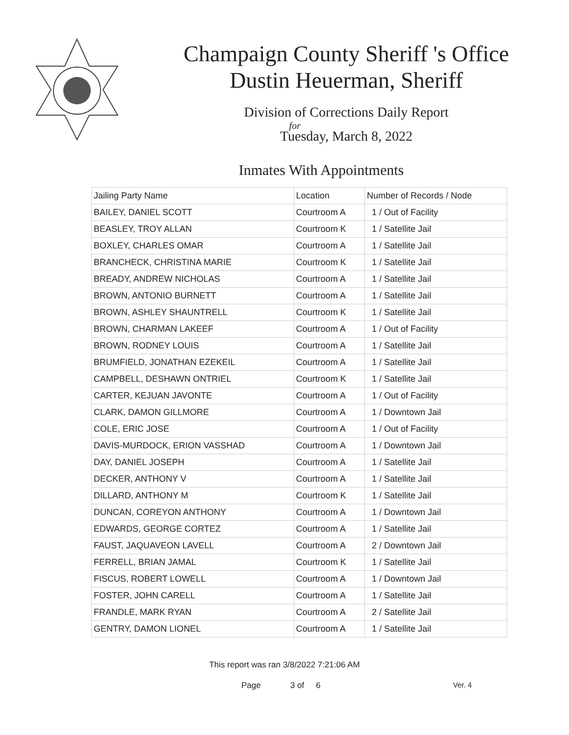Champaign County Sheriff 's Office
Dustin Heuerman, Sheriff
Division of Corrections Daily Report
for
Tuesday, March 8, 2022
Inmates With Appointments
| Jailing Party Name | Location | Number of Records / Node |
| --- | --- | --- |
| BAILEY, DANIEL SCOTT | Courtroom A | 1 / Out of Facility |
| BEASLEY, TROY ALLAN | Courtroom K | 1 / Satellite Jail |
| BOXLEY, CHARLES OMAR | Courtroom A | 1 / Satellite Jail |
| BRANCHECK, CHRISTINA MARIE | Courtroom K | 1 / Satellite Jail |
| BREADY, ANDREW NICHOLAS | Courtroom A | 1 / Satellite Jail |
| BROWN, ANTONIO BURNETT | Courtroom A | 1 / Satellite Jail |
| BROWN, ASHLEY SHAUNTRELL | Courtroom K | 1 / Satellite Jail |
| BROWN, CHARMAN LAKEEF | Courtroom A | 1 / Out of Facility |
| BROWN, RODNEY LOUIS | Courtroom A | 1 / Satellite Jail |
| BRUMFIELD, JONATHAN EZEKEIL | Courtroom A | 1 / Satellite Jail |
| CAMPBELL, DESHAWN ONTRIEL | Courtroom K | 1 / Satellite Jail |
| CARTER, KEJUAN JAVONTE | Courtroom A | 1 / Out of Facility |
| CLARK, DAMON GILLMORE | Courtroom A | 1 / Downtown Jail |
| COLE, ERIC JOSE | Courtroom A | 1 / Out of Facility |
| DAVIS-MURDOCK, ERION VASSHAD | Courtroom A | 1 / Downtown Jail |
| DAY, DANIEL JOSEPH | Courtroom A | 1 / Satellite Jail |
| DECKER, ANTHONY V | Courtroom A | 1 / Satellite Jail |
| DILLARD, ANTHONY M | Courtroom K | 1 / Satellite Jail |
| DUNCAN, COREYON ANTHONY | Courtroom A | 1 / Downtown Jail |
| EDWARDS, GEORGE CORTEZ | Courtroom A | 1 / Satellite Jail |
| FAUST, JAQUAVEON LAVELL | Courtroom A | 2 / Downtown Jail |
| FERRELL, BRIAN JAMAL | Courtroom K | 1 / Satellite Jail |
| FISCUS, ROBERT LOWELL | Courtroom A | 1 / Downtown Jail |
| FOSTER, JOHN CARELL | Courtroom A | 1 / Satellite Jail |
| FRANDLE, MARK RYAN | Courtroom A | 2 / Satellite Jail |
| GENTRY, DAMON LIONEL | Courtroom A | 1 / Satellite Jail |
This report was ran 3/8/2022 7:21:06 AM
Page 3 of 6 Ver. 4